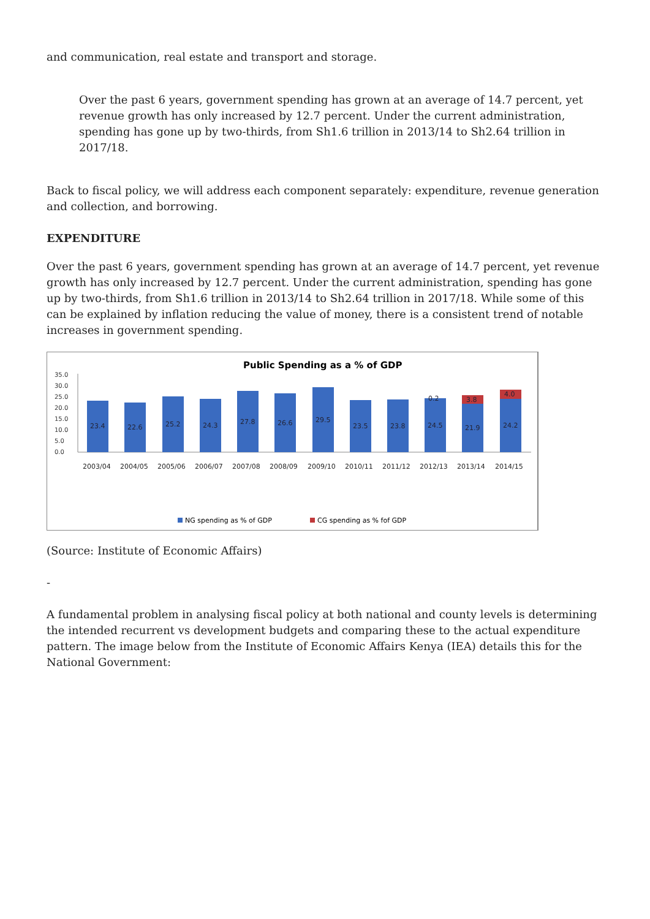and communication, real estate and transport and storage.
Over the past 6 years, government spending has grown at an average of 14.7 percent, yet revenue growth has only increased by 12.7 percent. Under the current administration, spending has gone up by two-thirds, from Sh1.6 trillion in 2013/14 to Sh2.64 trillion in 2017/18.
Back to fiscal policy, we will address each component separately: expenditure, revenue generation and collection, and borrowing.
EXPENDITURE
Over the past 6 years, government spending has grown at an average of 14.7 percent, yet revenue growth has only increased by 12.7 percent. Under the current administration, spending has gone up by two-thirds, from Sh1.6 trillion in 2013/14 to Sh2.64 trillion in 2017/18. While some of this can be explained by inflation reducing the value of money, there is a consistent trend of notable increases in government spending.
Public Spending as a % of GDP
35.0
30.0
25.0
20.0
15.0
10.0
5.0
0.0
23.4
22.6
25.2
24.3
27.8
26.6
29.5
23.5
23.8
24.5
21.9
24.2
0.2
3.8
4.0
2003/04
2004/05
2005/06
2006/07
2007/08
2008/09
2009/10
2010/11
2011/12
2012/13
2013/14
2014/15
NG spending as % of GDP
CG spending as % fof GDP
(Source: Institute of Economic Affairs)
-
A fundamental problem in analysing fiscal policy at both national and county levels is determining the intended recurrent vs development budgets and comparing these to the actual expenditure pattern. The image below from the Institute of Economic Affairs Kenya (IEA) details this for the National Government: